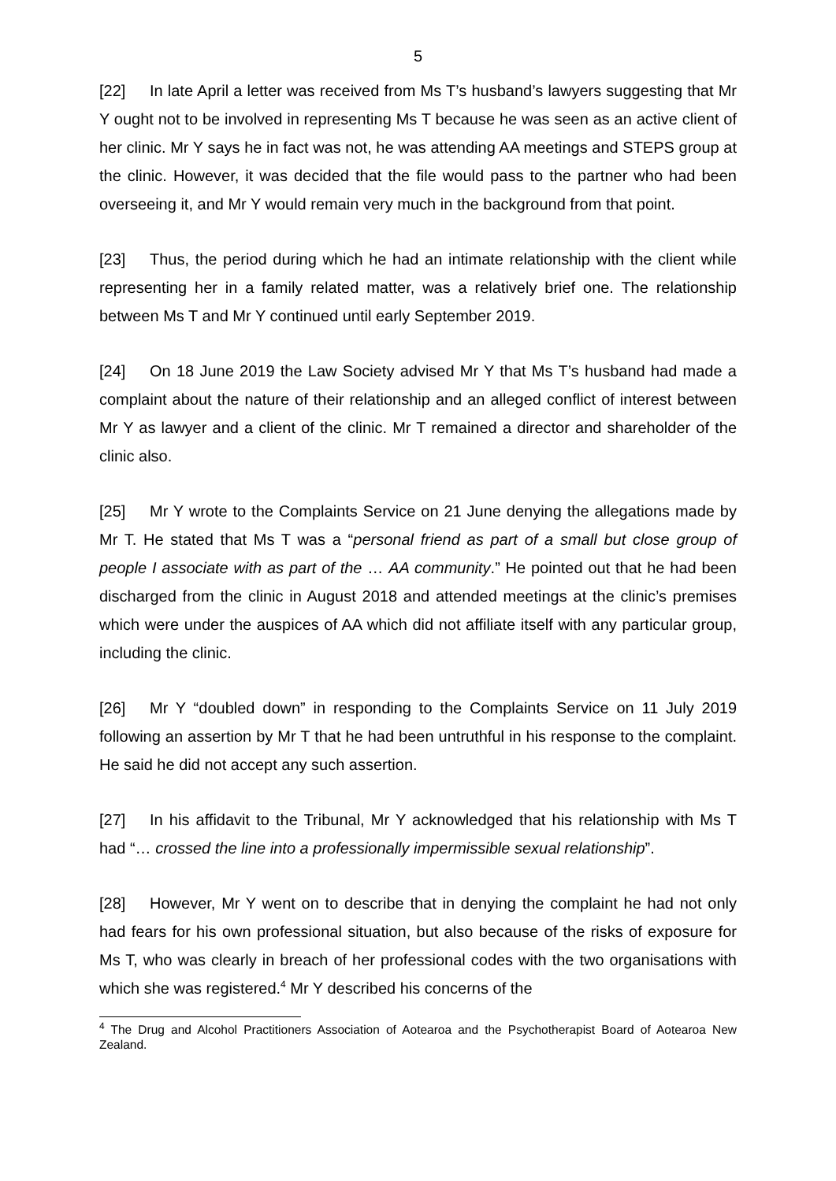5
[22] In late April a letter was received from Ms T’s husband’s lawyers suggesting that Mr Y ought not to be involved in representing Ms T because he was seen as an active client of her clinic. Mr Y says he in fact was not, he was attending AA meetings and STEPS group at the clinic. However, it was decided that the file would pass to the partner who had been overseeing it, and Mr Y would remain very much in the background from that point.
[23] Thus, the period during which he had an intimate relationship with the client while representing her in a family related matter, was a relatively brief one. The relationship between Ms T and Mr Y continued until early September 2019.
[24] On 18 June 2019 the Law Society advised Mr Y that Ms T’s husband had made a complaint about the nature of their relationship and an alleged conflict of interest between Mr Y as lawyer and a client of the clinic. Mr T remained a director and shareholder of the clinic also.
[25] Mr Y wrote to the Complaints Service on 21 June denying the allegations made by Mr T. He stated that Ms T was a “personal friend as part of a small but close group of people I associate with as part of the … AA community.” He pointed out that he had been discharged from the clinic in August 2018 and attended meetings at the clinic’s premises which were under the auspices of AA which did not affiliate itself with any particular group, including the clinic.
[26] Mr Y “doubled down” in responding to the Complaints Service on 11 July 2019 following an assertion by Mr T that he had been untruthful in his response to the complaint. He said he did not accept any such assertion.
[27] In his affidavit to the Tribunal, Mr Y acknowledged that his relationship with Ms T had “… crossed the line into a professionally impermissible sexual relationship”.
[28] However, Mr Y went on to describe that in denying the complaint he had not only had fears for his own professional situation, but also because of the risks of exposure for Ms T, who was clearly in breach of her professional codes with the two organisations with which she was registered.<sup>4</sup> Mr Y described his concerns of the
<sup>4</sup> The Drug and Alcohol Practitioners Association of Aotearoa and the Psychotherapist Board of Aotearoa New Zealand.